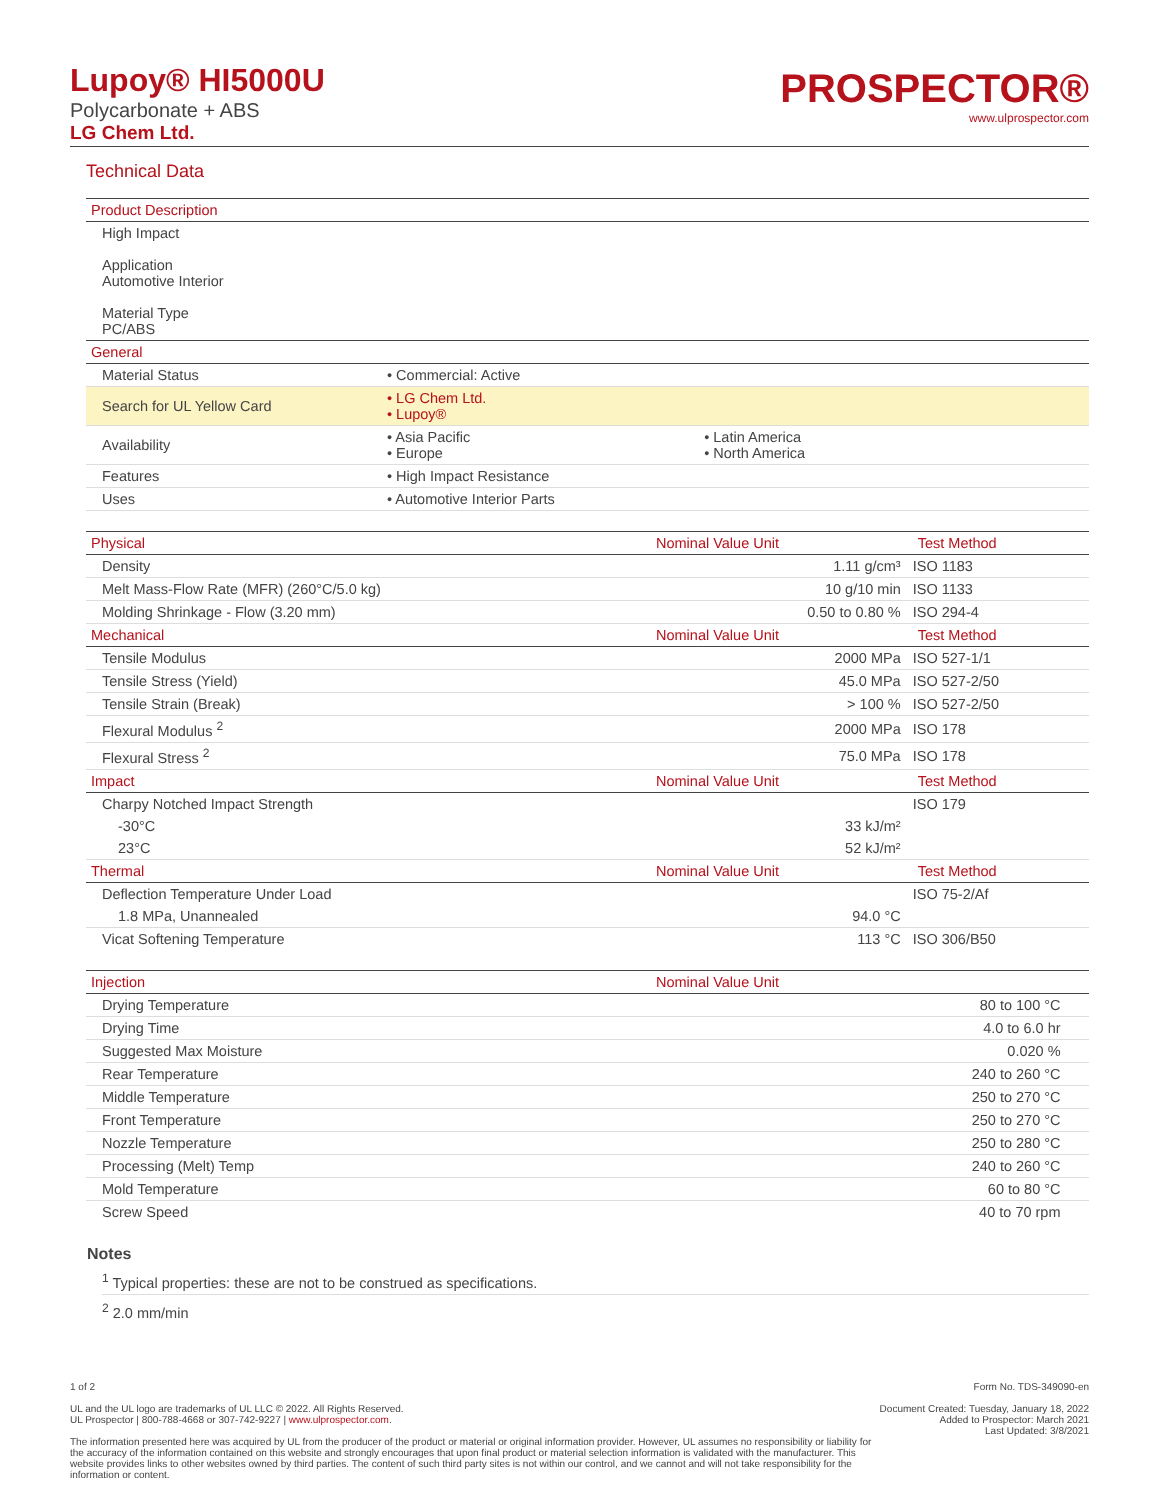Lupoy® HI5000U
Polycarbonate + ABS
LG Chem Ltd.
PROSPECTOR®
www.ulprospector.com
Technical Data
| Product Description | | |
| --- | --- | --- |
| High Impact Application Automotive Interior Material Type PC/ABS | | |
| General | | |
| Material Status | • Commercial: Active | |
| Search for UL Yellow Card | • LG Chem Ltd. • Lupoy® | |
| Availability | • Asia Pacific • Europe | • Latin America • North America |
| Features | • High Impact Resistance | |
| Uses | • Automotive Interior Parts | |
| Physical | Nominal Value Unit | Test Method |
| --- | --- | --- |
| Density | 1.11 g/cm³ | ISO 1183 |
| Melt Mass-Flow Rate (MFR) (260°C/5.0 kg) | 10 g/10 min | ISO 1133 |
| Molding Shrinkage - Flow (3.20 mm) | 0.50 to 0.80 % | ISO 294-4 |
| Mechanical | Nominal Value Unit | Test Method |
| Tensile Modulus | 2000 MPa | ISO 527-1/1 |
| Tensile Stress (Yield) | 45.0 MPa | ISO 527-2/50 |
| Tensile Strain (Break) | > 100 % | ISO 527-2/50 |
| Flexural Modulus <sup>2</sup> | 2000 MPa | ISO 178 |
| Flexural Stress <sup>2</sup> | 75.0 MPa | ISO 178 |
| Impact | Nominal Value Unit | Test Method |
| Charpy Notched Impact Strength | | ISO 179 |
| -30°C | 33 kJ/m² | |
| 23°C | 52 kJ/m² | |
| Thermal | Nominal Value Unit | Test Method |
| Deflection Temperature Under Load | | ISO 75-2/Af |
| 1.8 MPa, Unannealed | 94.0 °C | |
| Vicat Softening Temperature | 113 °C | ISO 306/B50 |
| Injection | Nominal Value Unit | |
| --- | --- | --- |
| Drying Temperature | 80 to 100 °C | |
| Drying Time | 4.0 to 6.0 hr | |
| Suggested Max Moisture | 0.020 % | |
| Rear Temperature | 240 to 260 °C | |
| Middle Temperature | 250 to 270 °C | |
| Front Temperature | 250 to 270 °C | |
| Nozzle Temperature | 250 to 280 °C | |
| Processing (Melt) Temp | 240 to 260 °C | |
| Mold Temperature | 60 to 80 °C | |
| Screw Speed | 40 to 70 rpm | |
Notes
<sup>1</sup> Typical properties: these are not to be construed as specifications.
<sup>2</sup> 2.0 mm/min
1 of 2
UL and the UL logo are trademarks of UL LLC © 2022. All Rights Reserved.
UL Prospector | 800-788-4668 or 307-742-9227 | www.ulprospector.com.
The information presented here was acquired by UL from the producer of the product or material or original information provider. However, UL assumes no responsibility or liability for the accuracy of the information contained on this website and strongly encourages that upon final product or material selection information is validated with the manufacturer. This website provides links to other websites owned by third parties. The content of such third party sites is not within our control, and we cannot and will not take responsibility for the information or content.
Form No. TDS-349090-en
Document Created: Tuesday, January 18, 2022
Added to Prospector: March 2021
Last Updated: 3/8/2021